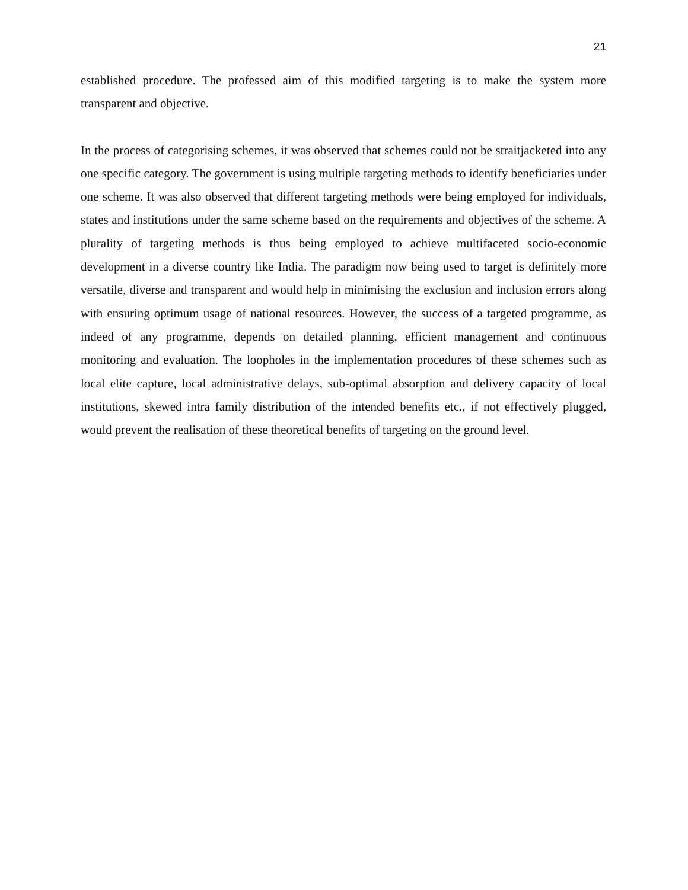21
established procedure. The professed aim of this modified targeting is to make the system more transparent and objective.
In the process of categorising schemes, it was observed that schemes could not be straitjacketed into any one specific category. The government is using multiple targeting methods to identify beneficiaries under one scheme. It was also observed that different targeting methods were being employed for individuals, states and institutions under the same scheme based on the requirements and objectives of the scheme. A plurality of targeting methods is thus being employed to achieve multifaceted socio-economic development in a diverse country like India. The paradigm now being used to target is definitely more versatile, diverse and transparent and would help in minimising the exclusion and inclusion errors along with ensuring optimum usage of national resources. However, the success of a targeted programme, as indeed of any programme, depends on detailed planning, efficient management and continuous monitoring and evaluation. The loopholes in the implementation procedures of these schemes such as local elite capture, local administrative delays, sub-optimal absorption and delivery capacity of local institutions, skewed intra family distribution of the intended benefits etc., if not effectively plugged, would prevent the realisation of these theoretical benefits of targeting on the ground level.